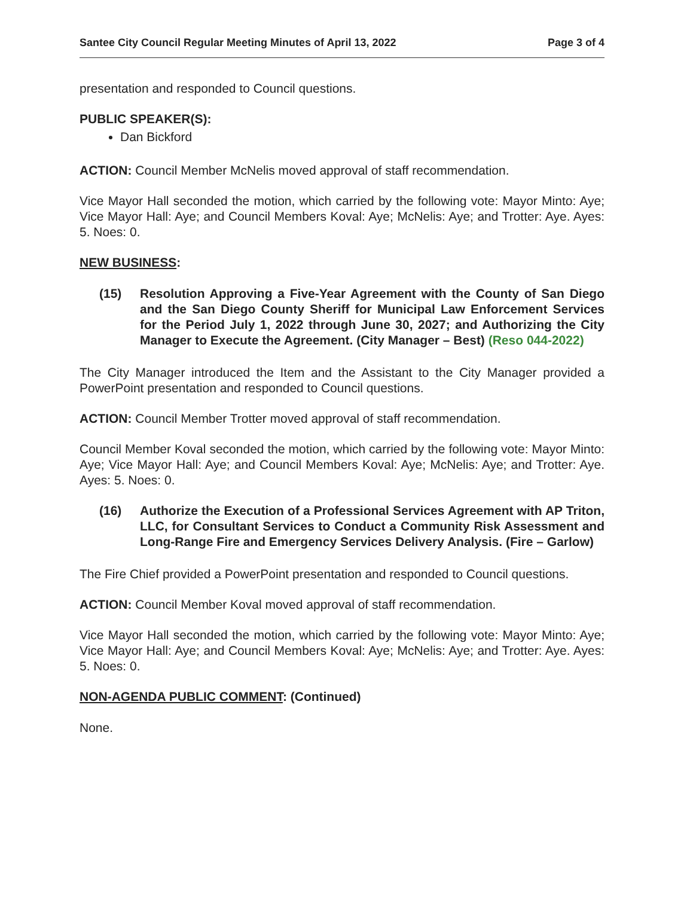Santee City Council Regular Meeting Minutes of April 13, 2022 Page 3 of 4
presentation and responded to Council questions.
PUBLIC SPEAKER(S):
Dan Bickford
ACTION: Council Member McNelis moved approval of staff recommendation.
Vice Mayor Hall seconded the motion, which carried by the following vote: Mayor Minto: Aye; Vice Mayor Hall: Aye; and Council Members Koval: Aye; McNelis: Aye; and Trotter: Aye. Ayes: 5. Noes: 0.
NEW BUSINESS:
(15) Resolution Approving a Five-Year Agreement with the County of San Diego and the San Diego County Sheriff for Municipal Law Enforcement Services for the Period July 1, 2022 through June 30, 2027; and Authorizing the City Manager to Execute the Agreement. (City Manager – Best) (Reso 044-2022)
The City Manager introduced the Item and the Assistant to the City Manager provided a PowerPoint presentation and responded to Council questions.
ACTION: Council Member Trotter moved approval of staff recommendation.
Council Member Koval seconded the motion, which carried by the following vote: Mayor Minto: Aye; Vice Mayor Hall: Aye; and Council Members Koval: Aye; McNelis: Aye; and Trotter: Aye. Ayes: 5. Noes: 0.
(16) Authorize the Execution of a Professional Services Agreement with AP Triton, LLC, for Consultant Services to Conduct a Community Risk Assessment and Long-Range Fire and Emergency Services Delivery Analysis. (Fire – Garlow)
The Fire Chief provided a PowerPoint presentation and responded to Council questions.
ACTION: Council Member Koval moved approval of staff recommendation.
Vice Mayor Hall seconded the motion, which carried by the following vote: Mayor Minto: Aye; Vice Mayor Hall: Aye; and Council Members Koval: Aye; McNelis: Aye; and Trotter: Aye. Ayes: 5. Noes: 0.
NON-AGENDA PUBLIC COMMENT: (Continued)
None.